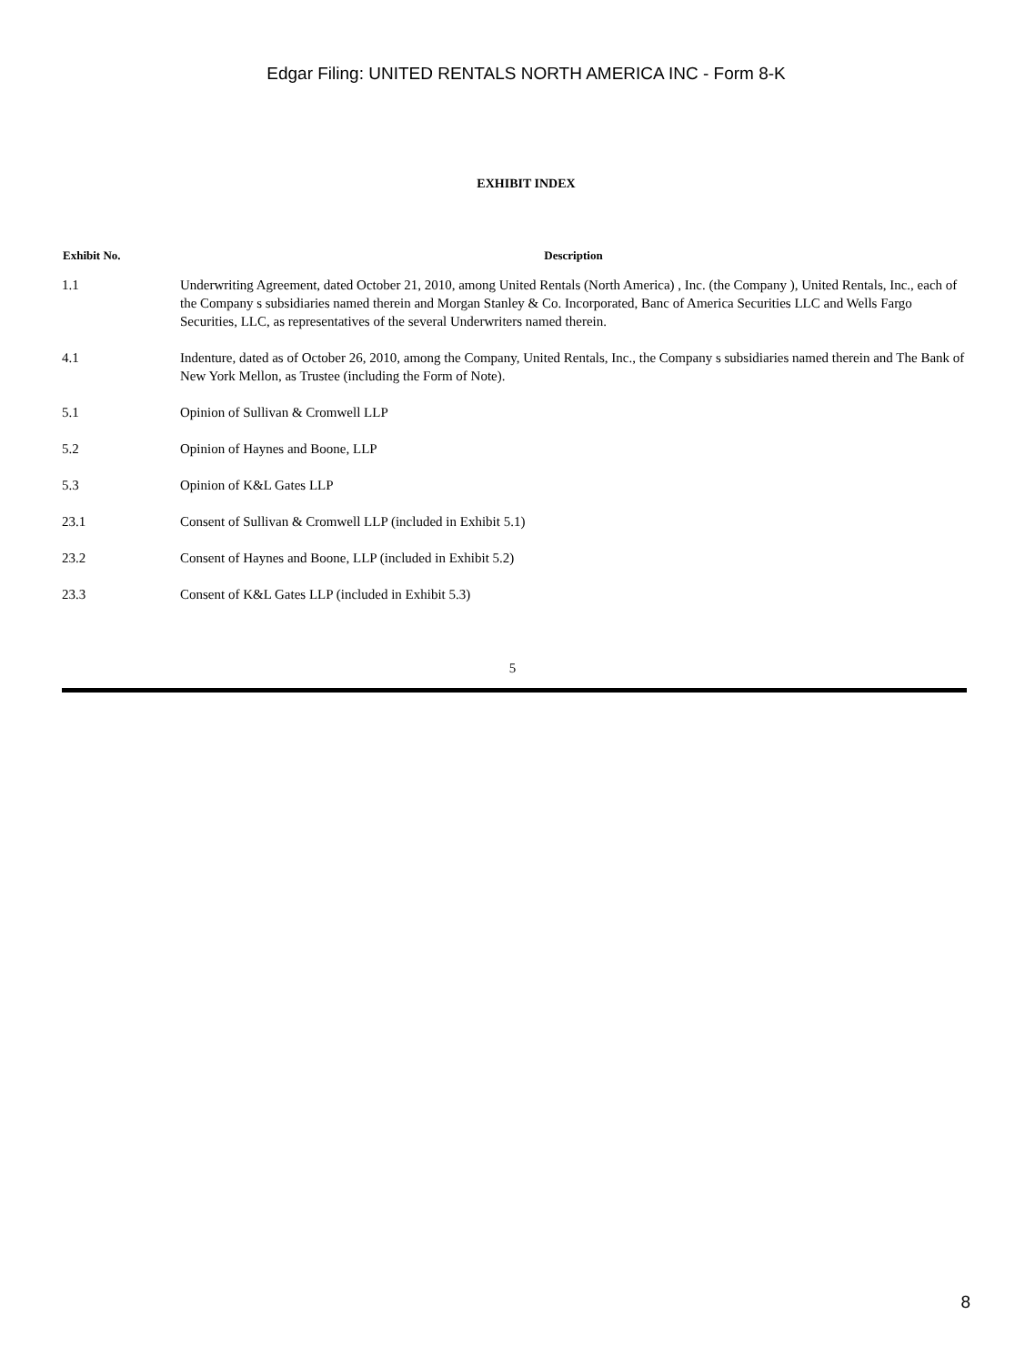Edgar Filing: UNITED RENTALS NORTH AMERICA INC - Form 8-K
EXHIBIT INDEX
| Exhibit No. | Description |
| --- | --- |
| 1.1 | Underwriting Agreement, dated October 21, 2010, among United Rentals (North America) , Inc. (the Company ), United Rentals, Inc., each of the Company s subsidiaries named therein and Morgan Stanley & Co. Incorporated, Banc of America Securities LLC and Wells Fargo Securities, LLC, as representatives of the several Underwriters named therein. |
| 4.1 | Indenture, dated as of October 26, 2010, among the Company, United Rentals, Inc., the Company s subsidiaries named therein and The Bank of New York Mellon, as Trustee (including the Form of Note). |
| 5.1 | Opinion of Sullivan & Cromwell LLP |
| 5.2 | Opinion of Haynes and Boone, LLP |
| 5.3 | Opinion of K&L Gates LLP |
| 23.1 | Consent of Sullivan & Cromwell LLP (included in Exhibit 5.1) |
| 23.2 | Consent of Haynes and Boone, LLP (included in Exhibit 5.2) |
| 23.3 | Consent of K&L Gates LLP (included in Exhibit 5.3) |
5
8